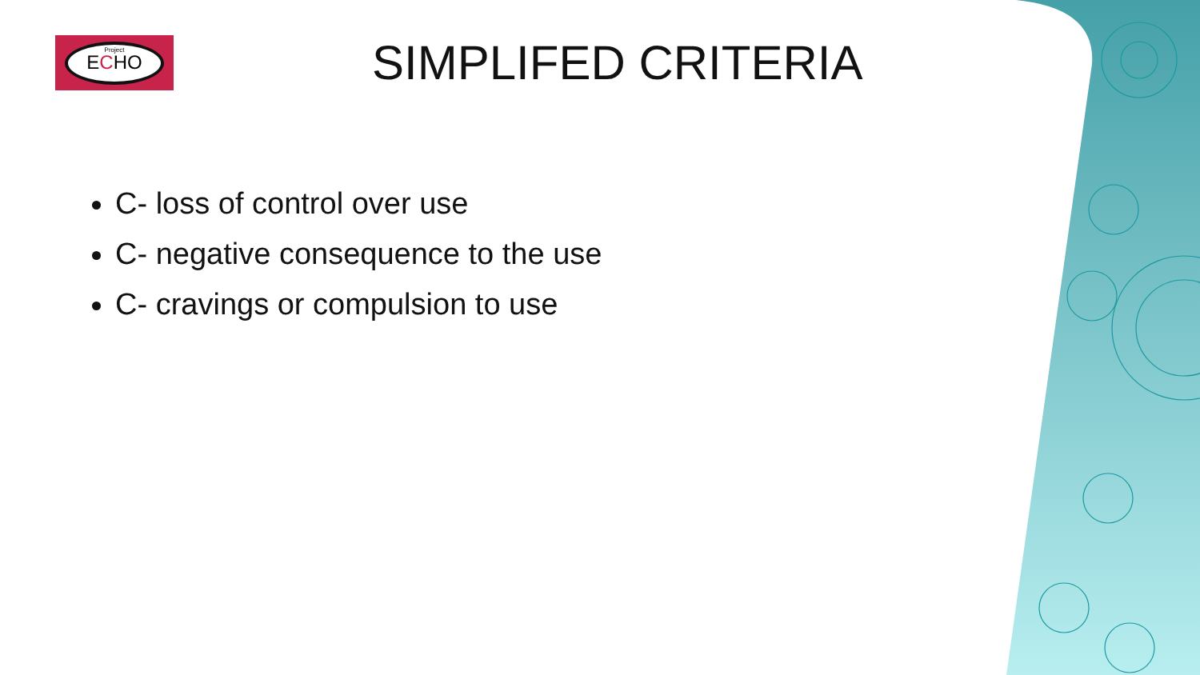Project
ECHO
SIMPLIFED CRITERIA
C- loss of control over use
C- negative consequence to the use
C- cravings or compulsion to use